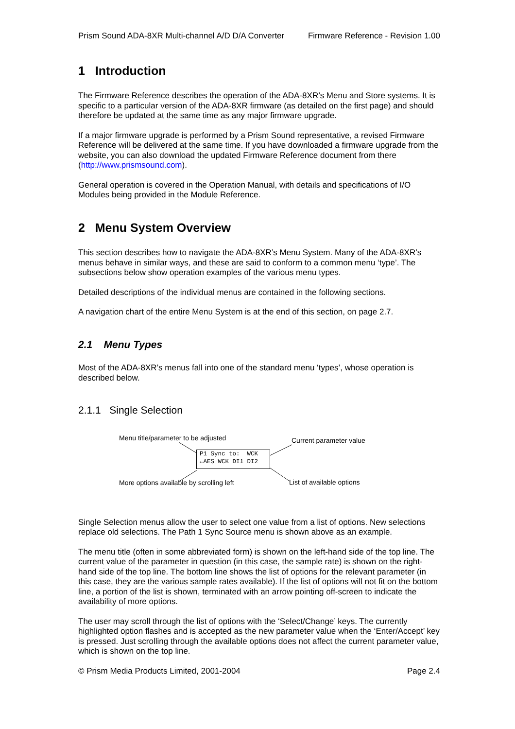Prism Sound ADA-8XR Multi-channel A/D D/A Converter Firmware Reference - Revision 1.00
1 Introduction
The Firmware Reference describes the operation of the ADA-8XR’s Menu and Store systems. It is specific to a particular version of the ADA-8XR firmware (as detailed on the first page) and should therefore be updated at the same time as any major firmware upgrade.
If a major firmware upgrade is performed by a Prism Sound representative, a revised Firmware Reference will be delivered at the same time. If you have downloaded a firmware upgrade from the website, you can also download the updated Firmware Reference document from there (http://www.prismsound.com).
General operation is covered in the Operation Manual, with details and specifications of I/O Modules being provided in the Module Reference.
2 Menu System Overview
This section describes how to navigate the ADA-8XR’s Menu System. Many of the ADA-8XR’s menus behave in similar ways, and these are said to conform to a common menu ‘type’. The subsections below show operation examples of the various menu types.
Detailed descriptions of the individual menus are contained in the following sections.
A navigation chart of the entire Menu System is at the end of this section, on page 2.7.
2.1 Menu Types
Most of the ADA-8XR’s menus fall into one of the standard menu ‘types’, whose operation is described below.
2.1.1 Single Selection
Menu title/parameter to be adjusted Current parameter value
P1 Sync to: WCK
←AES WCK DI1 DI2
More options available by scrolling left List of available options
Single Selection menus allow the user to select one value from a list of options. New selections replace old selections. The Path 1 Sync Source menu is shown above as an example.
The menu title (often in some abbreviated form) is shown on the left-hand side of the top line. The current value of the parameter in question (in this case, the sample rate) is shown on the right-hand side of the top line. The bottom line shows the list of options for the relevant parameter (in this case, they are the various sample rates available). If the list of options will not fit on the bottom line, a portion of the list is shown, terminated with an arrow pointing off-screen to indicate the availability of more options.
The user may scroll through the list of options with the ‘Select/Change’ keys. The currently highlighted option flashes and is accepted as the new parameter value when the ‘Enter/Accept’ key is pressed. Just scrolling through the available options does not affect the current parameter value, which is shown on the top line.
© Prism Media Products Limited, 2001-2004 Page 2.4